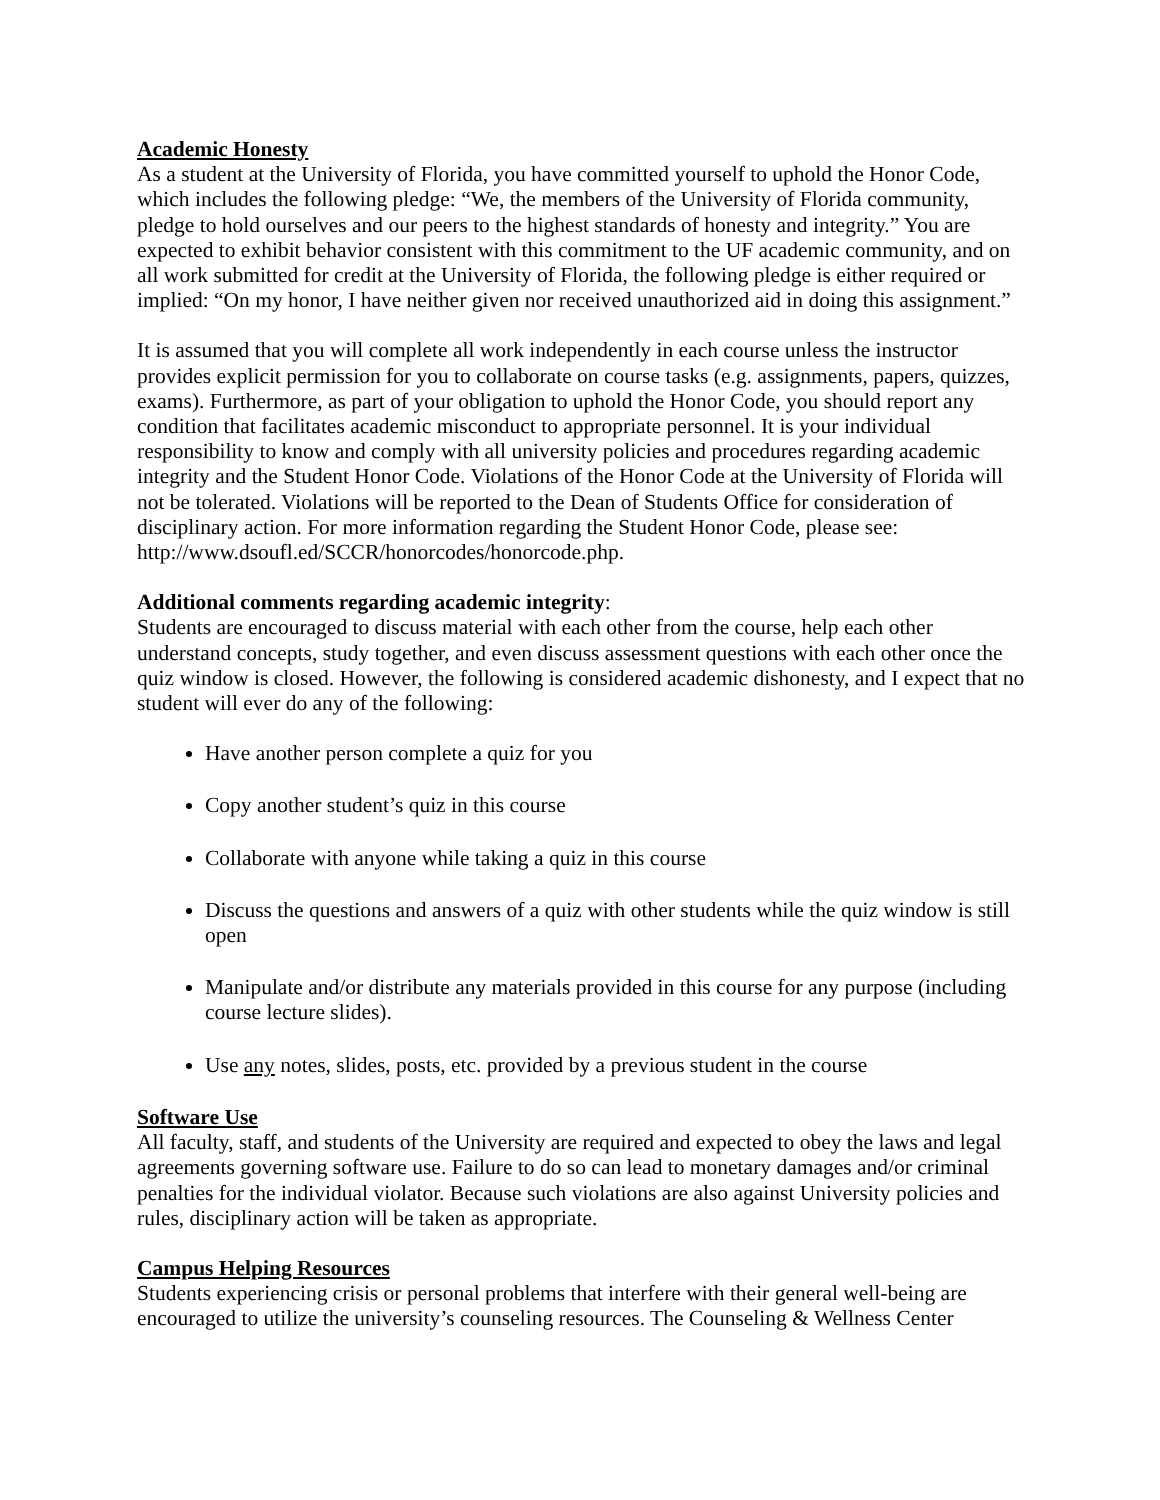Academic Honesty
As a student at the University of Florida, you have committed yourself to uphold the Honor Code, which includes the following pledge: “We, the members of the University of Florida community, pledge to hold ourselves and our peers to the highest standards of honesty and integrity.” You are expected to exhibit behavior consistent with this commitment to the UF academic community, and on all work submitted for credit at the University of Florida, the following pledge is either required or implied: “On my honor, I have neither given nor received unauthorized aid in doing this assignment.”
It is assumed that you will complete all work independently in each course unless the instructor provides explicit permission for you to collaborate on course tasks (e.g. assignments, papers, quizzes, exams). Furthermore, as part of your obligation to uphold the Honor Code, you should report any condition that facilitates academic misconduct to appropriate personnel. It is your individual responsibility to know and comply with all university policies and procedures regarding academic integrity and the Student Honor Code. Violations of the Honor Code at the University of Florida will not be tolerated. Violations will be reported to the Dean of Students Office for consideration of disciplinary action. For more information regarding the Student Honor Code, please see: http://www.dsoufl.ed/SCCR/honorcodes/honorcode.php.
Additional comments regarding academic integrity:
Students are encouraged to discuss material with each other from the course, help each other understand concepts, study together, and even discuss assessment questions with each other once the quiz window is closed. However, the following is considered academic dishonesty, and I expect that no student will ever do any of the following:
Have another person complete a quiz for you
Copy another student’s quiz in this course
Collaborate with anyone while taking a quiz in this course
Discuss the questions and answers of a quiz with other students while the quiz window is still open
Manipulate and/or distribute any materials provided in this course for any purpose (including course lecture slides).
Use any notes, slides, posts, etc. provided by a previous student in the course
Software Use
All faculty, staff, and students of the University are required and expected to obey the laws and legal agreements governing software use. Failure to do so can lead to monetary damages and/or criminal penalties for the individual violator. Because such violations are also against University policies and rules, disciplinary action will be taken as appropriate.
Campus Helping Resources
Students experiencing crisis or personal problems that interfere with their general well-being are encouraged to utilize the university’s counseling resources. The Counseling & Wellness Center